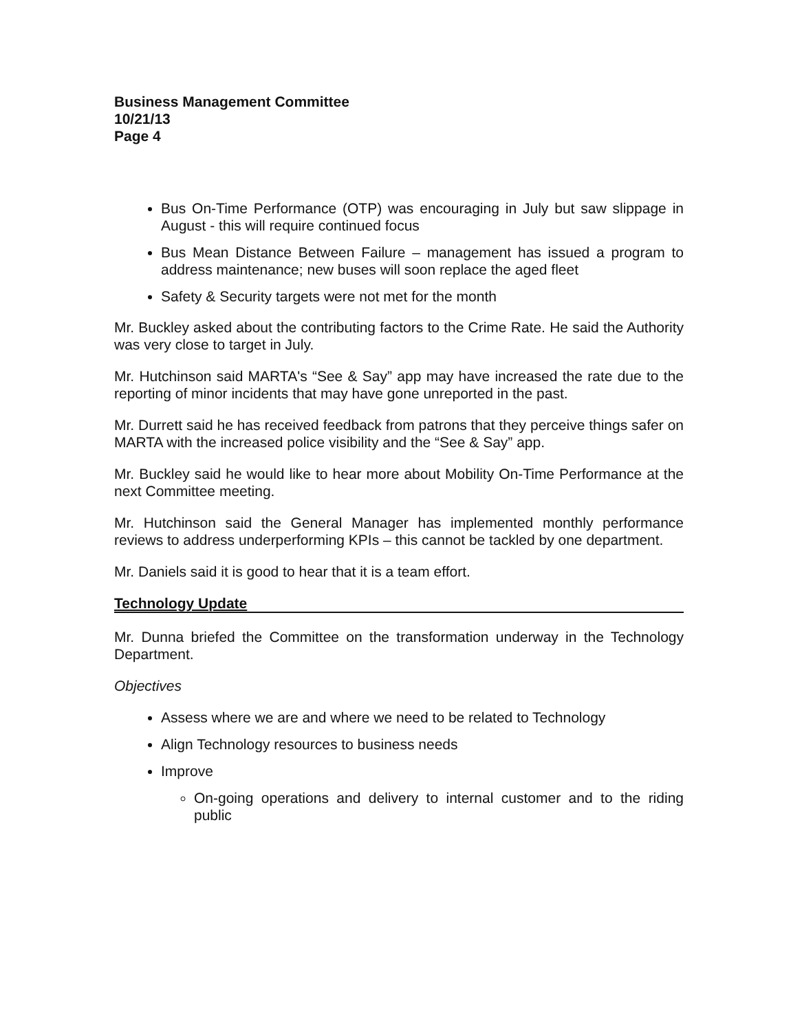Business Management Committee
10/21/13
Page 4
Bus On-Time Performance (OTP) was encouraging in July but saw slippage in August - this will require continued focus
Bus Mean Distance Between Failure – management has issued a program to address maintenance; new buses will soon replace the aged fleet
Safety & Security targets were not met for the month
Mr. Buckley asked about the contributing factors to the Crime Rate. He said the Authority was very close to target in July.
Mr. Hutchinson said MARTA's “See & Say” app may have increased the rate due to the reporting of minor incidents that may have gone unreported in the past.
Mr. Durrett said he has received feedback from patrons that they perceive things safer on MARTA with the increased police visibility and the “See & Say” app.
Mr. Buckley said he would like to hear more about Mobility On-Time Performance at the next Committee meeting.
Mr. Hutchinson said the General Manager has implemented monthly performance reviews to address underperforming KPIs – this cannot be tackled by one department.
Mr. Daniels said it is good to hear that it is a team effort.
Technology Update
Mr. Dunna briefed the Committee on the transformation underway in the Technology Department.
Objectives
Assess where we are and where we need to be related to Technology
Align Technology resources to business needs
Improve
On-going operations and delivery to internal customer and to the riding public